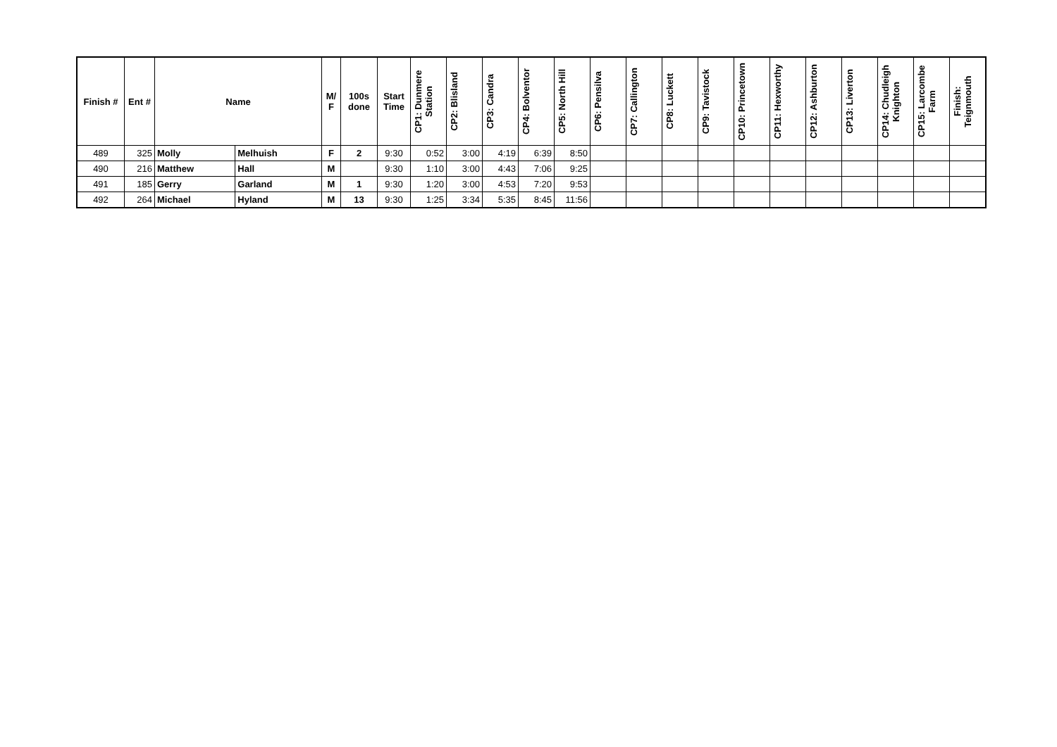| Finish # | Ent # | Name | | M/ F | 100s done | Start Time | CP1: Dunmere Station | CP2: Blisland | CP3: Candra | CP4: Bolventor | CP5: North Hill | CP6: Pensilva | CP7: Callington | CP8: Luckett | CP9: Tavistock | CP10: Princetown | CP11: Hexworthy | CP12: Ashburton | CP13: Liverton | CP14: Chudleigh Knighton | CP15: Larcombe Farm | Finish: Teignmouth |
| --- | --- | --- | --- | --- | --- | --- | --- | --- | --- | --- | --- | --- | --- | --- | --- | --- | --- | --- | --- | --- | --- | --- |
| 489 | 325 | Molly | Melhuish | F | 2 | 9:30 | 0:52 | 3:00 | 4:19 | 6:39 | 8:50 | | | | | | | | | | | |
| 490 | 216 | Matthew | Hall | M | | 9:30 | 1:10 | 3:00 | 4:43 | 7:06 | 9:25 | | | | | | | | | | | |
| 491 | 185 | Gerry | Garland | M | 1 | 9:30 | 1:20 | 3:00 | 4:53 | 7:20 | 9:53 | | | | | | | | | | | |
| 492 | 264 | Michael | Hyland | M | 13 | 9:30 | 1:25 | 3:34 | 5:35 | 8:45 | 11:56 | | | | | | | | | | | |